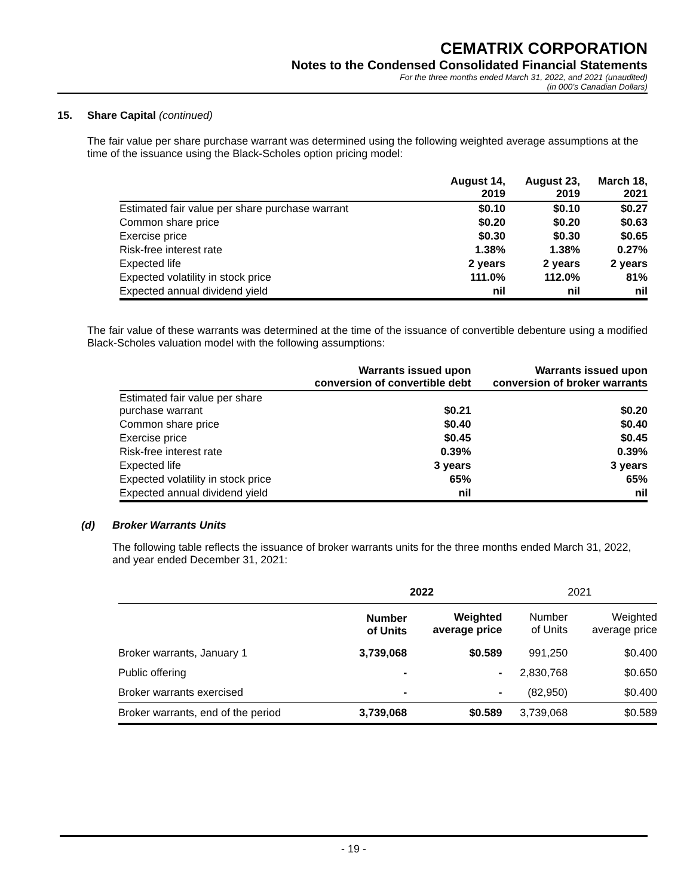CEMATRIX CORPORATION
Notes to the Condensed Consolidated Financial Statements
For the three months ended March 31, 2022, and 2021 (unaudited)
(in 000’s Canadian Dollars)
15. Share Capital (continued)
The fair value per share purchase warrant was determined using the following weighted average assumptions at the time of the issuance using the Black-Scholes option pricing model:
| | August 14, 2019 | August 23, 2019 | March 18, 2021 |
| --- | --- | --- | --- |
| Estimated fair value per share purchase warrant | $0.10 | $0.10 | $0.27 |
| Common share price | $0.20 | $0.20 | $0.63 |
| Exercise price | $0.30 | $0.30 | $0.65 |
| Risk-free interest rate | 1.38% | 1.38% | 0.27% |
| Expected life | 2 years | 2 years | 2 years |
| Expected volatility in stock price | 111.0% | 112.0% | 81% |
| Expected annual dividend yield | nil | nil | nil |
The fair value of these warrants was determined at the time of the issuance of convertible debenture using a modified Black-Scholes valuation model with the following assumptions:
| | Warrants issued upon conversion of convertible debt | Warrants issued upon conversion of broker warrants |
| --- | --- | --- |
| Estimated fair value per share purchase warrant | $0.21 | $0.20 |
| Common share price | $0.40 | $0.40 |
| Exercise price | $0.45 | $0.45 |
| Risk-free interest rate | 0.39% | 0.39% |
| Expected life | 3 years | 3 years |
| Expected volatility in stock price | 65% | 65% |
| Expected annual dividend yield | nil | nil |
(d) Broker Warrants Units
The following table reflects the issuance of broker warrants units for the three months ended March 31, 2022, and year ended December 31, 2021:
| | 2022 | | 2021 | |
| --- | --- | --- | --- | --- |
| | Number of Units | Weighted average price | Number of Units | Weighted average price |
| Broker warrants, January 1 | 3,739,068 | $0.589 | 991,250 | $0.400 |
| Public offering | - | - | 2,830,768 | $0.650 |
| Broker warrants exercised | - | - | (82,950) | $0.400 |
| Broker warrants, end of the period | 3,739,068 | $0.589 | 3,739,068 | $0.589 |
- 19 -